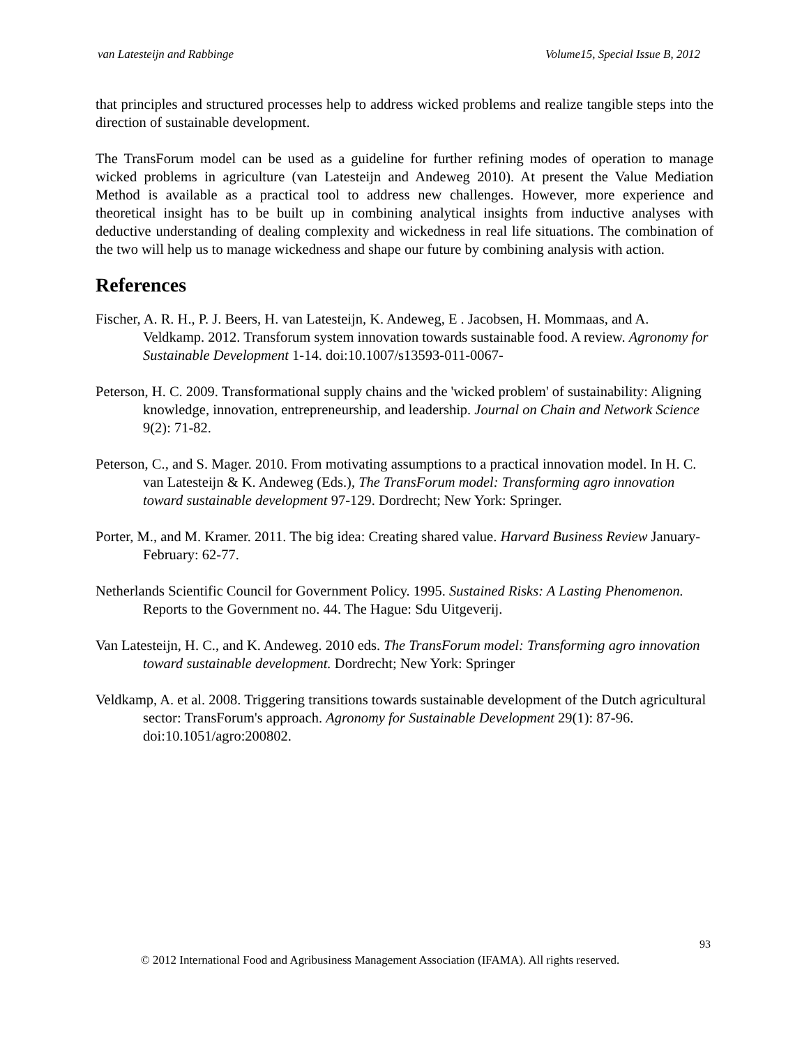van Latesteijn and Rabbinge Volume15, Special Issue B, 2012
that principles and structured processes help to address wicked problems and realize tangible steps into the direction of sustainable development.
The TransForum model can be used as a guideline for further refining modes of operation to manage wicked problems in agriculture (van Latesteijn and Andeweg 2010). At present the Value Mediation Method is available as a practical tool to address new challenges. However, more experience and theoretical insight has to be built up in combining analytical insights from inductive analyses with deductive understanding of dealing complexity and wickedness in real life situations. The combination of the two will help us to manage wickedness and shape our future by combining analysis with action.
References
Fischer, A. R. H., P. J. Beers, H. van Latesteijn, K. Andeweg, E . Jacobsen, H. Mommaas, and A. Veldkamp. 2012. Transforum system innovation towards sustainable food. A review. Agronomy for Sustainable Development 1-14. doi:10.1007/s13593-011-0067-
Peterson, H. C. 2009. Transformational supply chains and the 'wicked problem' of sustainability: Aligning knowledge, innovation, entrepreneurship, and leadership. Journal on Chain and Network Science 9(2): 71-82.
Peterson, C., and S. Mager. 2010. From motivating assumptions to a practical innovation model. In H. C. van Latesteijn & K. Andeweg (Eds.), The TransForum model: Transforming agro innovation toward sustainable development 97-129. Dordrecht; New York: Springer.
Porter, M., and M. Kramer. 2011. The big idea: Creating shared value. Harvard Business Review January-February: 62-77.
Netherlands Scientific Council for Government Policy. 1995. Sustained Risks: A Lasting Phenomenon. Reports to the Government no. 44. The Hague: Sdu Uitgeverij.
Van Latesteijn, H. C., and K. Andeweg. 2010 eds. The TransForum model: Transforming agro innovation toward sustainable development. Dordrecht; New York: Springer
Veldkamp, A. et al. 2008. Triggering transitions towards sustainable development of the Dutch agricultural sector: TransForum's approach. Agronomy for Sustainable Development 29(1): 87-96. doi:10.1051/agro:200802.
93
© 2012 International Food and Agribusiness Management Association (IFAMA). All rights reserved.